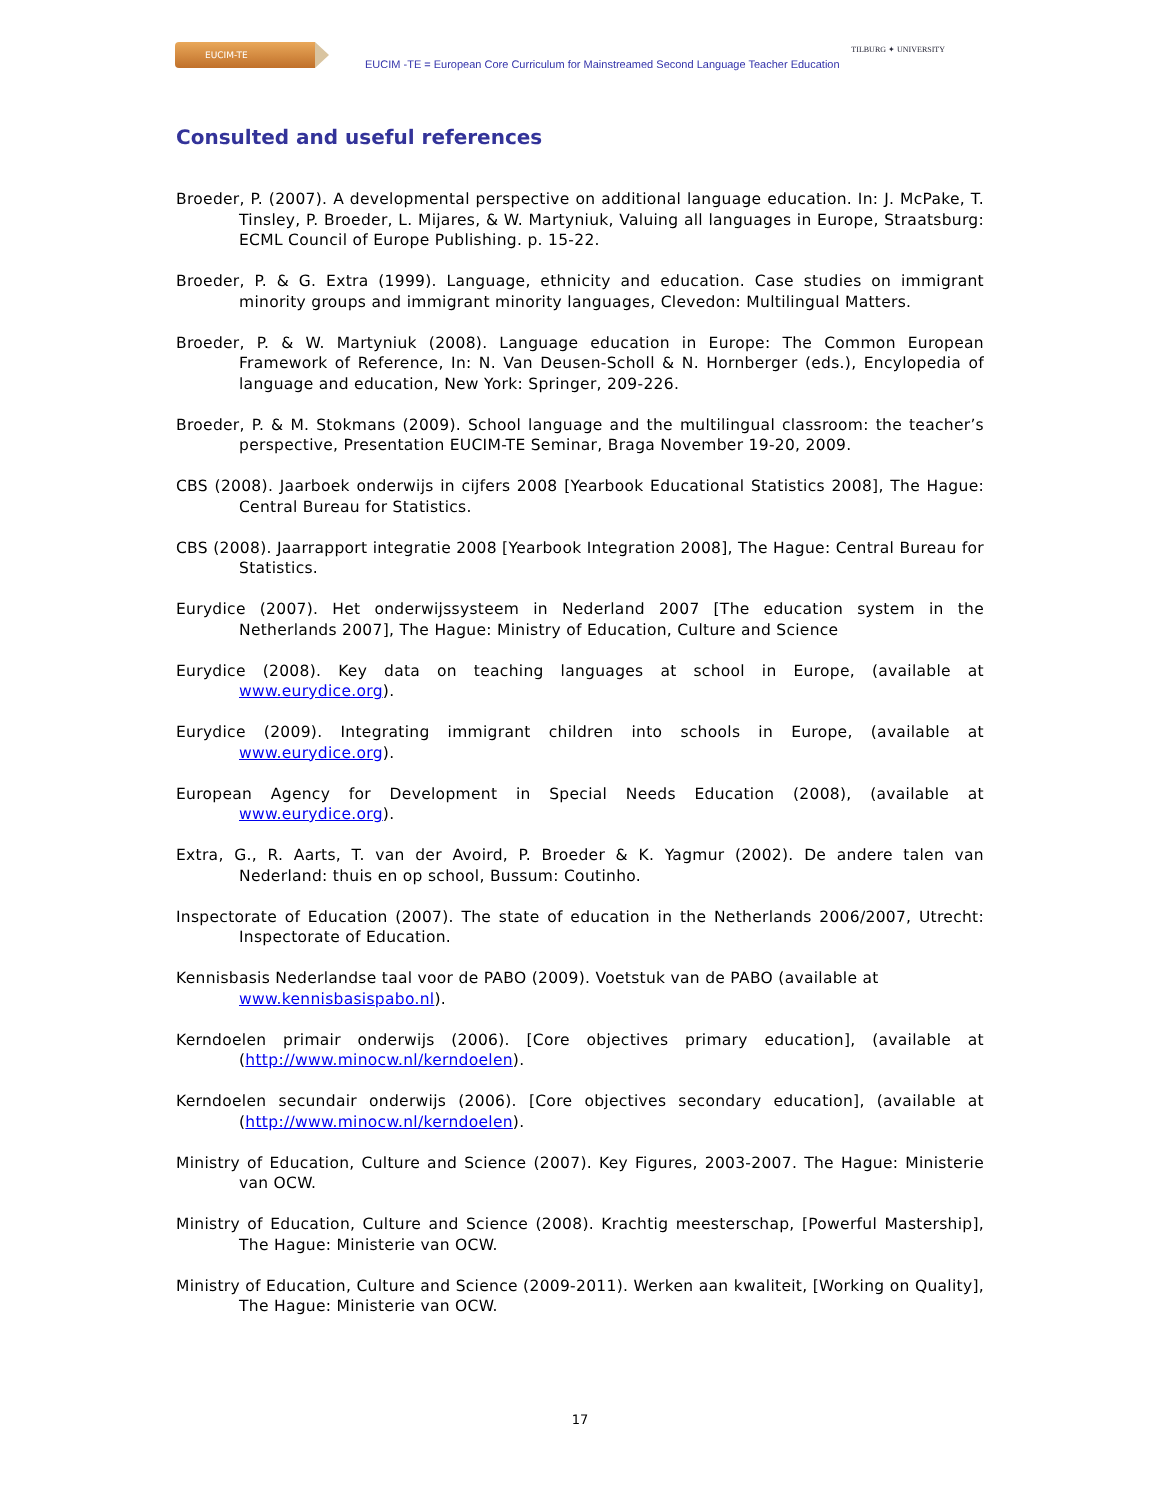EUCIM-TE
EUCIM -TE = European Core Curriculum for Mainstreamed Second Language Teacher Education
TILBURG ✦ UNIVERSITY
Consulted and useful references
Broeder, P. (2007). A developmental perspective on additional language education. In: J. McPake, T. Tinsley, P. Broeder, L. Mijares, & W. Martyniuk, Valuing all languages in Europe, Straatsburg: ECML Council of Europe Publishing. p. 15-22.
Broeder, P. & G. Extra (1999). Language, ethnicity and education. Case studies on immigrant minority groups and immigrant minority languages, Clevedon: Multilingual Matters.
Broeder, P. & W. Martyniuk (2008). Language education in Europe: The Common European Framework of Reference, In: N. Van Deusen-Scholl & N. Hornberger (eds.), Encylopedia of language and education, New York: Springer, 209-226.
Broeder, P. & M. Stokmans (2009). School language and the multilingual classroom: the teacher’s perspective, Presentation EUCIM-TE Seminar, Braga November 19-20, 2009.
CBS (2008). Jaarboek onderwijs in cijfers 2008 [Yearbook Educational Statistics 2008], The Hague: Central Bureau for Statistics.
CBS (2008). Jaarrapport integratie 2008 [Yearbook Integration 2008], The Hague: Central Bureau for Statistics.
Eurydice (2007). Het onderwijssysteem in Nederland 2007 [The education system in the Netherlands 2007], The Hague: Ministry of Education, Culture and Science
Eurydice (2008). Key data on teaching languages at school in Europe, (available at www.eurydice.org).
Eurydice (2009). Integrating immigrant children into schools in Europe, (available at www.eurydice.org).
European Agency for Development in Special Needs Education (2008), (available at www.eurydice.org).
Extra, G., R. Aarts, T. van der Avoird, P. Broeder & K. Yagmur (2002). De andere talen van Nederland: thuis en op school, Bussum: Coutinho.
Inspectorate of Education (2007). The state of education in the Netherlands 2006/2007, Utrecht: Inspectorate of Education.
Kennisbasis Nederlandse taal voor de PABO (2009). Voetstuk van de PABO (available at www.kennisbasispabo.nl).
Kerndoelen primair onderwijs (2006). [Core objectives primary education], (available at (http://www.minocw.nl/kerndoelen).
Kerndoelen secundair onderwijs (2006). [Core objectives secondary education], (available at (http://www.minocw.nl/kerndoelen).
Ministry of Education, Culture and Science (2007). Key Figures, 2003-2007. The Hague: Ministerie van OCW.
Ministry of Education, Culture and Science (2008). Krachtig meesterschap, [Powerful Mastership], The Hague: Ministerie van OCW.
Ministry of Education, Culture and Science (2009-2011). Werken aan kwaliteit, [Working on Quality], The Hague: Ministerie van OCW.
17